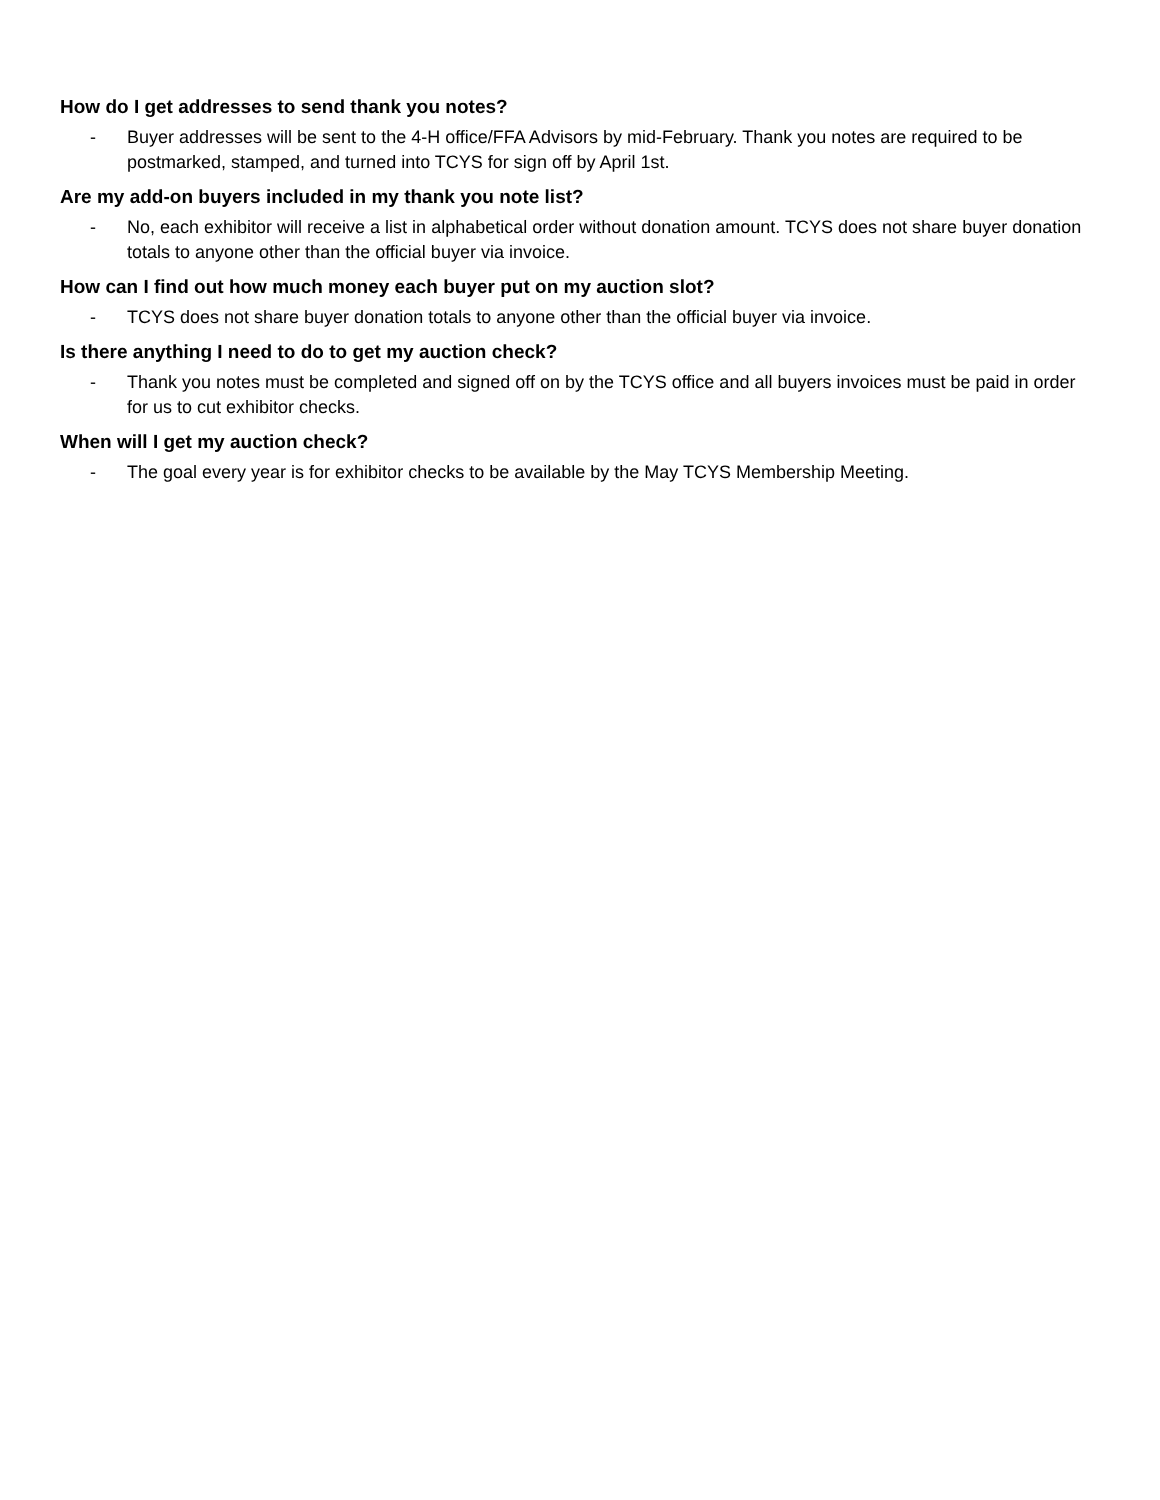How do I get addresses to send thank you notes?
- Buyer addresses will be sent to the 4-H office/FFA Advisors by mid-February. Thank you notes are required to be postmarked, stamped, and turned into TCYS for sign off by April 1st.
Are my add-on buyers included in my thank you note list?
- No, each exhibitor will receive a list in alphabetical order without donation amount. TCYS does not share buyer donation totals to anyone other than the official buyer via invoice.
How can I find out how much money each buyer put on my auction slot?
- TCYS does not share buyer donation totals to anyone other than the official buyer via invoice.
Is there anything I need to do to get my auction check?
- Thank you notes must be completed and signed off on by the TCYS office and all buyers invoices must be paid in order for us to cut exhibitor checks.
When will I get my auction check?
- The goal every year is for exhibitor checks to be available by the May TCYS Membership Meeting.